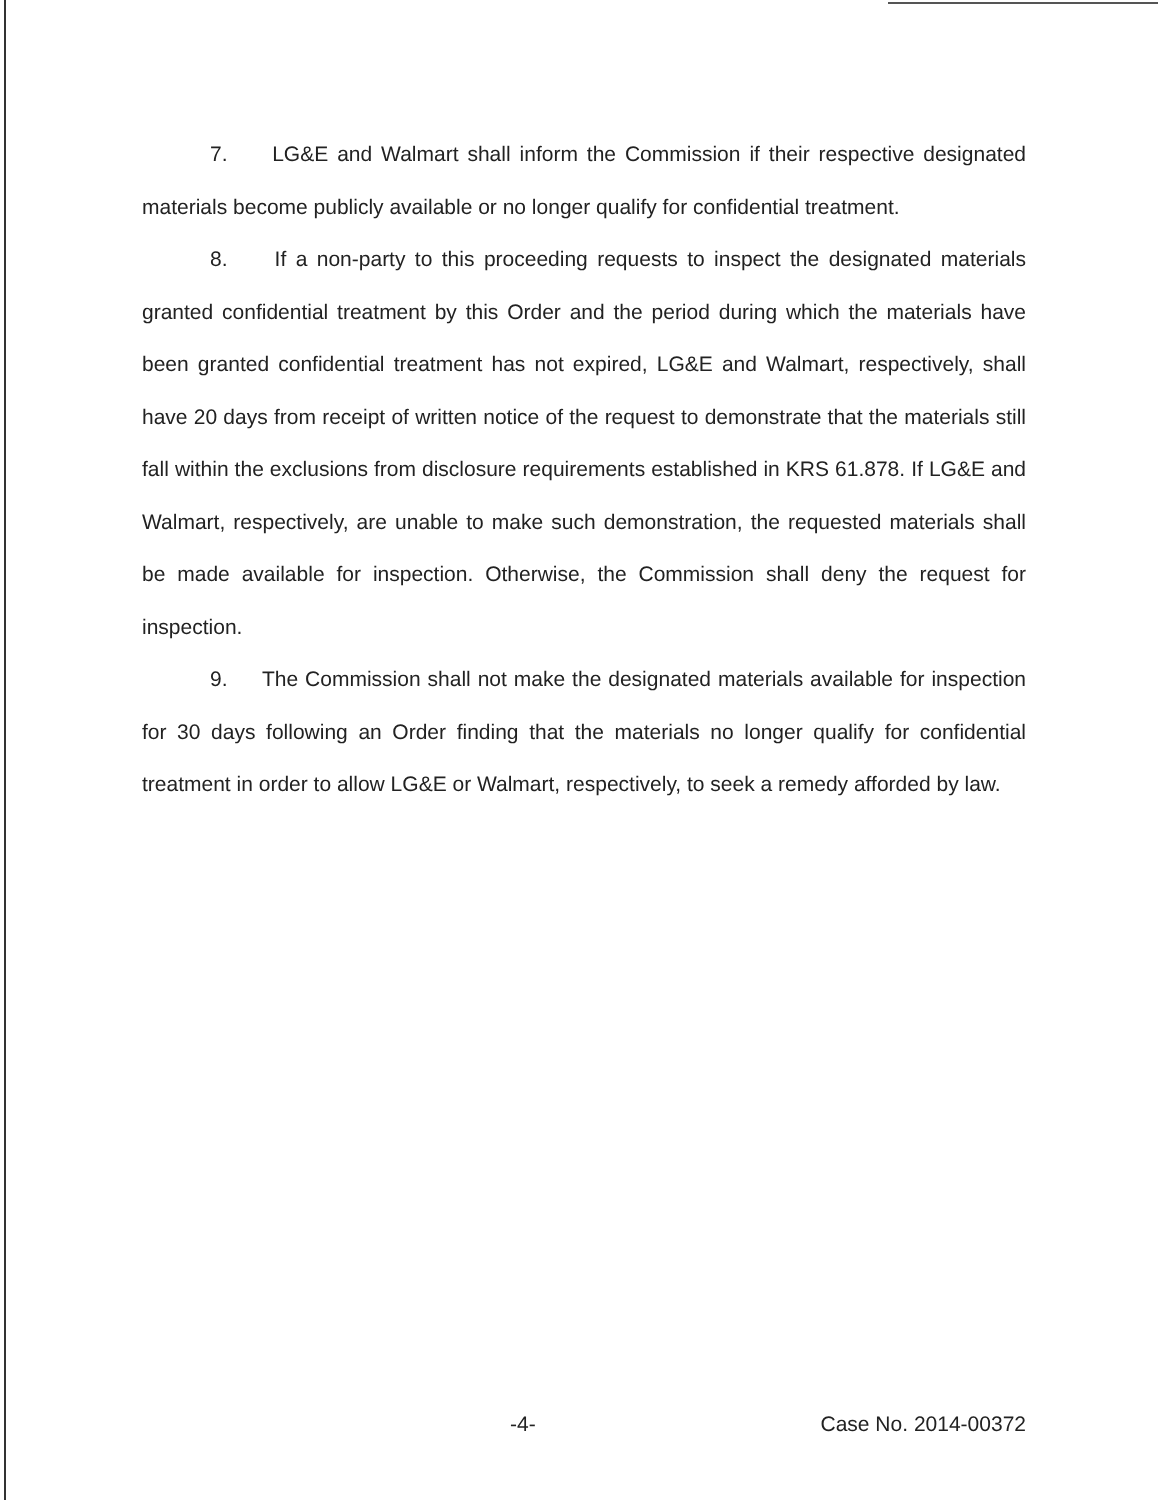7. LG&E and Walmart shall inform the Commission if their respective designated materials become publicly available or no longer qualify for confidential treatment.
8. If a non-party to this proceeding requests to inspect the designated materials granted confidential treatment by this Order and the period during which the materials have been granted confidential treatment has not expired, LG&E and Walmart, respectively, shall have 20 days from receipt of written notice of the request to demonstrate that the materials still fall within the exclusions from disclosure requirements established in KRS 61.878. If LG&E and Walmart, respectively, are unable to make such demonstration, the requested materials shall be made available for inspection. Otherwise, the Commission shall deny the request for inspection.
9. The Commission shall not make the designated materials available for inspection for 30 days following an Order finding that the materials no longer qualify for confidential treatment in order to allow LG&E or Walmart, respectively, to seek a remedy afforded by law.
-4- Case No. 2014-00372